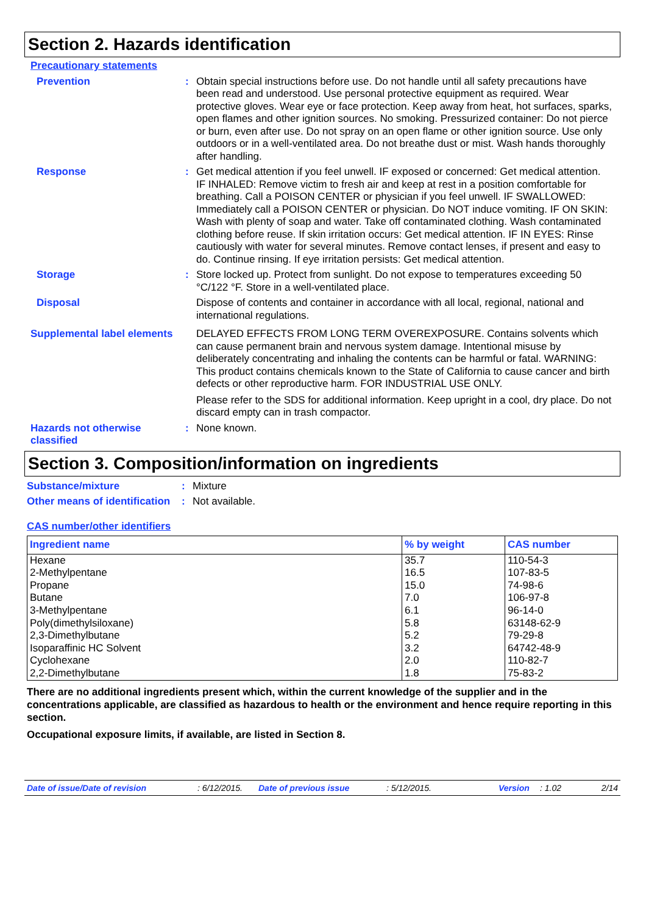Section 2. Hazards identification
Precautionary statements
Prevention : Obtain special instructions before use. Do not handle until all safety precautions have been read and understood. Use personal protective equipment as required. Wear protective gloves. Wear eye or face protection. Keep away from heat, hot surfaces, sparks, open flames and other ignition sources. No smoking. Pressurized container: Do not pierce or burn, even after use. Do not spray on an open flame or other ignition source. Use only outdoors or in a well-ventilated area. Do not breathe dust or mist. Wash hands thoroughly after handling.
Response : Get medical attention if you feel unwell. IF exposed or concerned: Get medical attention. IF INHALED: Remove victim to fresh air and keep at rest in a position comfortable for breathing. Call a POISON CENTER or physician if you feel unwell. IF SWALLOWED: Immediately call a POISON CENTER or physician. Do NOT induce vomiting. IF ON SKIN: Wash with plenty of soap and water. Take off contaminated clothing. Wash contaminated clothing before reuse. If skin irritation occurs: Get medical attention. IF IN EYES: Rinse cautiously with water for several minutes. Remove contact lenses, if present and easy to do. Continue rinsing. If eye irritation persists: Get medical attention.
Storage : Store locked up. Protect from sunlight. Do not expose to temperatures exceeding 50 °C/122 °F. Store in a well-ventilated place.
Disposal Dispose of contents and container in accordance with all local, regional, national and international regulations.
Supplemental label elements
DELAYED EFFECTS FROM LONG TERM OVEREXPOSURE. Contains solvents which can cause permanent brain and nervous system damage. Intentional misuse by deliberately concentrating and inhaling the contents can be harmful or fatal. WARNING: This product contains chemicals known to the State of California to cause cancer and birth defects or other reproductive harm. FOR INDUSTRIAL USE ONLY.
Please refer to the SDS for additional information. Keep upright in a cool, dry place. Do not discard empty can in trash compactor.
Hazards not otherwise classified
: None known.
Section 3. Composition/information on ingredients
Substance/mixture : Mixture
Other means of identification
: Not available.
CAS number/other identifiers
| Ingredient name | % by weight | CAS number |
| --- | --- | --- |
| Hexane 2-Methylpentane Propane Butane 3-Methylpentane Poly(dimethylsiloxane) 2,3-Dimethylbutane Isoparaffinic HC Solvent Cyclohexane 2,2-Dimethylbutane | 35.7 16.5 15.0 7.0 6.1 5.8 5.2 3.2 2.0 1.8 | 110-54-3 107-83-5 74-98-6 106-97-8 96-14-0 63148-62-9 79-29-8 64742-48-9 110-82-7 75-83-2 |
There are no additional ingredients present which, within the current knowledge of the supplier and in the concentrations applicable, are classified as hazardous to health or the environment and hence require reporting in this section.
Occupational exposure limits, if available, are listed in Section 8.
Date of issue/Date of revision: 6/12/2015. Date of previous issue: 5/12/2015. Version: 1.02 2/14